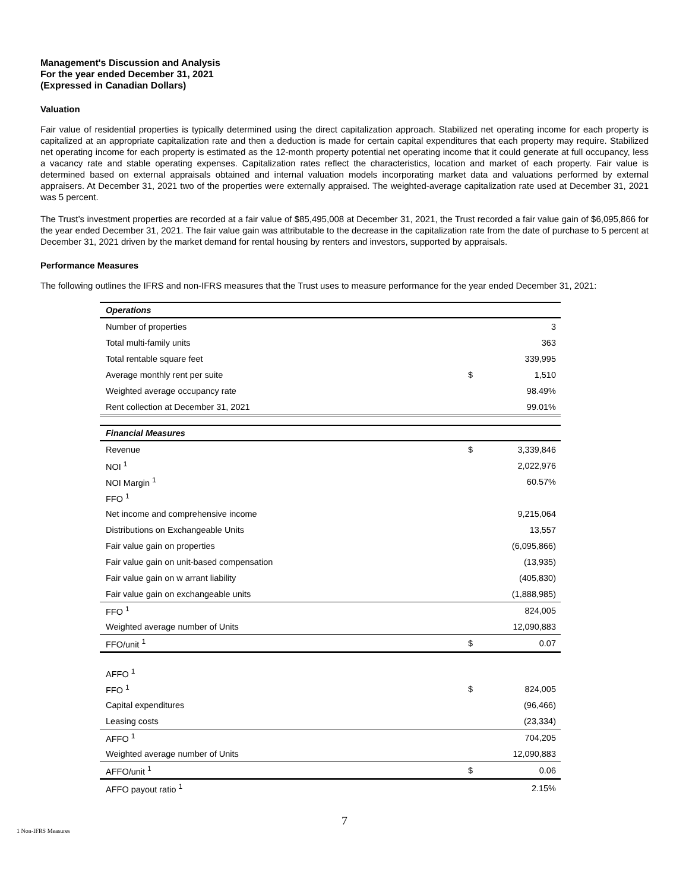Management's Discussion and Analysis
For the year ended December 31, 2021
(Expressed in Canadian Dollars)
Valuation
Fair value of residential properties is typically determined using the direct capitalization approach. Stabilized net operating income for each property is capitalized at an appropriate capitalization rate and then a deduction is made for certain capital expenditures that each property may require. Stabilized net operating income for each property is estimated as the 12-month property potential net operating income that it could generate at full occupancy, less a vacancy rate and stable operating expenses. Capitalization rates reflect the characteristics, location and market of each property. Fair value is determined based on external appraisals obtained and internal valuation models incorporating market data and valuations performed by external appraisers. At December 31, 2021 two of the properties were externally appraised. The weighted-average capitalization rate used at December 31, 2021 was 5 percent.
The Trust’s investment properties are recorded at a fair value of $85,495,008 at December 31, 2021, the Trust recorded a fair value gain of $6,095,866 for the year ended December 31, 2021. The fair value gain was attributable to the decrease in the capitalization rate from the date of purchase to 5 percent at December 31, 2021 driven by the market demand for rental housing by renters and investors, supported by appraisals.
Performance Measures
The following outlines the IFRS and non-IFRS measures that the Trust uses to measure performance for the year ended December 31, 2021:
| Operations | | |
| Number of properties | | 3 |
| Total multi-family units | | 363 |
| Total rentable square feet | | 339,995 |
| Average monthly rent per suite | $ | 1,510 |
| Weighted average occupancy rate | | 98.49% |
| Rent collection at December 31, 2021 | | 99.01% |
| Financial Measures | | |
| Revenue | $ | 3,339,846 |
| NOI <sup>1</sup> | | 2,022,976 |
| NOI Margin <sup>1</sup> | | 60.57% |
| FFO <sup>1</sup> | | |
| Net income and comprehensive income | | 9,215,064 |
| Distributions on Exchangeable Units | | 13,557 |
| Fair value gain on properties | | (6,095,866) |
| Fair value gain on unit-based compensation | | (13,935) |
| Fair value gain on w arrant liability | | (405,830) |
| Fair value gain on exchangeable units | | (1,888,985) |
| FFO <sup>1</sup> | | 824,005 |
| Weighted average number of Units | | 12,090,883 |
| FFO/unit <sup>1</sup> | $ | 0.07 |
| AFFO <sup>1</sup> | | |
| FFO <sup>1</sup> | $ | 824,005 |
| Capital expenditures | | (96,466) |
| Leasing costs | | (23,334) |
| AFFO <sup>1</sup> | | 704,205 |
| Weighted average number of Units | | 12,090,883 |
| AFFO/unit <sup>1</sup> | $ | 0.06 |
| AFFO payout ratio <sup>1</sup> | | 2.15% |
7
1 Non-IFRS Measures